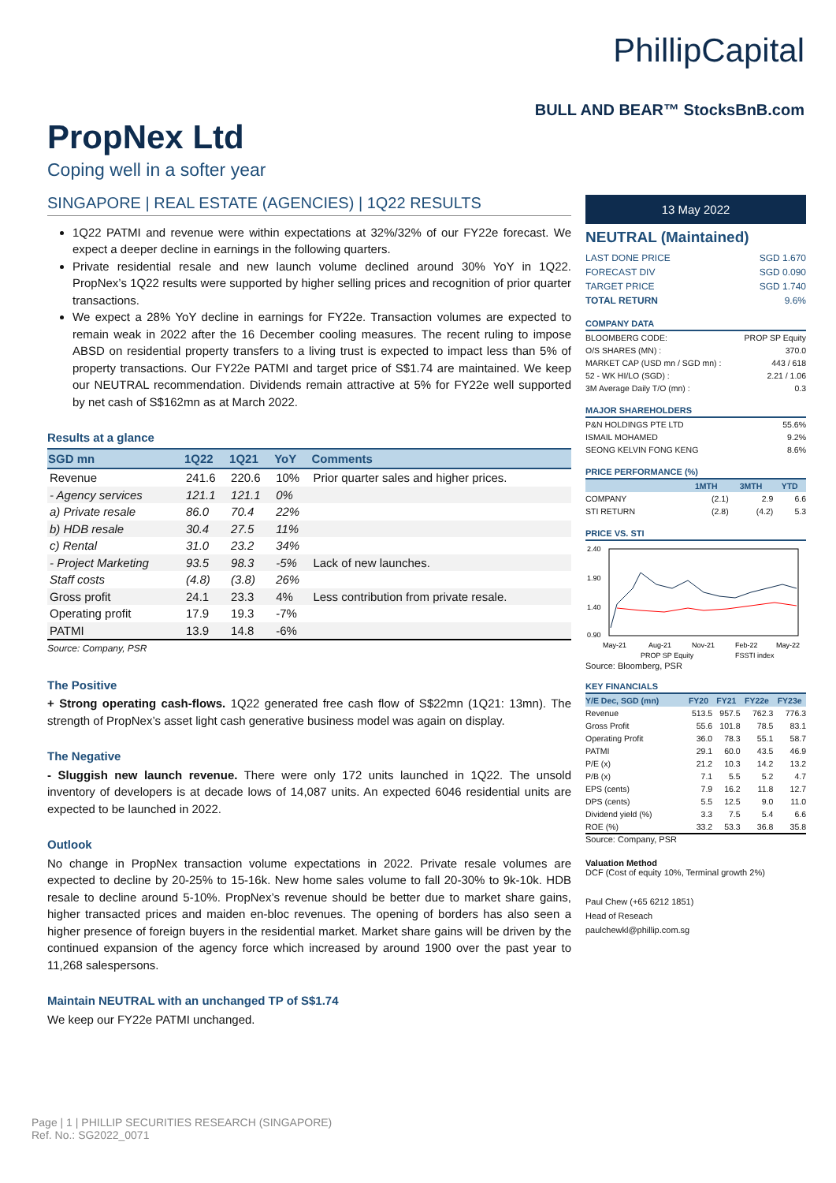PropNex Ltd
Coping well in a softer year
PhillipCapital
BULL AND BEAR™ StocksBnB.com
SINGAPORE | REAL ESTATE (AGENCIES) | 1Q22 RESULTS
1Q22 PATMI and revenue were within expectations at 32%/32% of our FY22e forecast. We expect a deeper decline in earnings in the following quarters.
Private residential resale and new launch volume declined around 30% YoY in 1Q22. PropNex’s 1Q22 results were supported by higher selling prices and recognition of prior quarter transactions.
We expect a 28% YoY decline in earnings for FY22e. Transaction volumes are expected to remain weak in 2022 after the 16 December cooling measures. The recent ruling to impose ABSD on residential property transfers to a living trust is expected to impact less than 5% of property transactions. Our FY22e PATMI and target price of S$1.74 are maintained. We keep our NEUTRAL recommendation. Dividends remain attractive at 5% for FY22e well supported by net cash of S$162mn as at March 2022.
Results at a glance
| SGD mn | 1Q22 | 1Q21 | YoY | Comments |
| --- | --- | --- | --- | --- |
| Revenue | 241.6 | 220.6 | 10% | Prior quarter sales and higher prices. |
| - Agency services | 121.1 | 121.1 | 0% | |
| a) Private resale | 86.0 | 70.4 | 22% | |
| b) HDB resale | 30.4 | 27.5 | 11% | |
| c) Rental | 31.0 | 23.2 | 34% | |
| - Project Marketing | 93.5 | 98.3 | -5% | Lack of new launches. |
| Staff costs | (4.8) | (3.8) | 26% | |
| Gross profit | 24.1 | 23.3 | 4% | Less contribution from private resale. |
| Operating profit | 17.9 | 19.3 | -7% | |
| PATMI | 13.9 | 14.8 | -6% | |
Source: Company, PSR
The Positive
+ Strong operating cash-flows. 1Q22 generated free cash flow of S$22mn (1Q21: 13mn). The strength of PropNex’s asset light cash generative business model was again on display.
The Negative
- Sluggish new launch revenue. There were only 172 units launched in 1Q22. The unsold inventory of developers is at decade lows of 14,087 units. An expected 6046 residential units are expected to be launched in 2022.
Outlook
No change in PropNex transaction volume expectations in 2022. Private resale volumes are expected to decline by 20-25% to 15-16k. New home sales volume to fall 20-30% to 9k-10k. HDB resale to decline around 5-10%. PropNex’s revenue should be better due to market share gains, higher transacted prices and maiden en-bloc revenues. The opening of borders has also seen a higher presence of foreign buyers in the residential market. Market share gains will be driven by the continued expansion of the agency force which increased by around 1900 over the past year to 11,268 salespersons.
Maintain NEUTRAL with an unchanged TP of S$1.74
We keep our FY22e PATMI unchanged.
13 May 2022
NEUTRAL (Maintained)
| LAST DONE PRICE | SGD 1.670 |
| FORECAST DIV | SGD 0.090 |
| TARGET PRICE | SGD 1.740 |
| TOTAL RETURN | 9.6% |
COMPANY DATA
| BLOOMBERG CODE: | PROP SP Equity |
| O/S SHARES (MN) : | 370.0 |
| MARKET CAP (USD mn / SGD mn) : | 443 / 618 |
| 52 - WK HI/LO (SGD) : | 2.21 / 1.06 |
| 3M Average Daily T/O (mn) : | 0.3 |
MAJOR SHAREHOLDERS
| P&N HOLDINGS PTE LTD | 55.6% |
| ISMAIL MOHAMED | 9.2% |
| SEONG KELVIN FONG KENG | 8.6% |
PRICE PERFORMANCE (%)
| | 1MTH | 3MTH | YTD |
| --- | --- | --- | --- |
| COMPANY | (2.1) | 2.9 | 6.6 |
| STI RETURN | (2.8) | (4.2) | 5.3 |
PRICE VS. STI
2.40
1.90
1.40
0.90
May-21
Aug-21
Nov-21
Feb-22
May-22
PROP SP Equity
FSSTI index
Source: Bloomberg, PSR
KEY FINANCIALS
| Y/E Dec, SGD (mn) | FY20 | FY21 | FY22e | FY23e |
| --- | --- | --- | --- | --- |
| Revenue | 513.5 | 957.5 | 762.3 | 776.3 |
| Gross Profit | 55.6 | 101.8 | 78.5 | 83.1 |
| Operating Profit | 36.0 | 78.3 | 55.1 | 58.7 |
| PATMI | 29.1 | 60.0 | 43.5 | 46.9 |
| P/E (x) | 21.2 | 10.3 | 14.2 | 13.2 |
| P/B (x) | 7.1 | 5.5 | 5.2 | 4.7 |
| EPS (cents) | 7.9 | 16.2 | 11.8 | 12.7 |
| DPS (cents) | 5.5 | 12.5 | 9.0 | 11.0 |
| Dividend yield (%) | 3.3 | 7.5 | 5.4 | 6.6 |
| ROE (%) | 33.2 | 53.3 | 36.8 | 35.8 |
Source: Company, PSR
Valuation Method
DCF (Cost of equity 10%, Terminal growth 2%)
Paul Chew (+65 6212 1851)
Head of Reseach
paulchewkl@phillip.com.sg
Page | 1 | PHILLIP SECURITIES RESEARCH (SINGAPORE)
Ref. No.: SG2022_0071